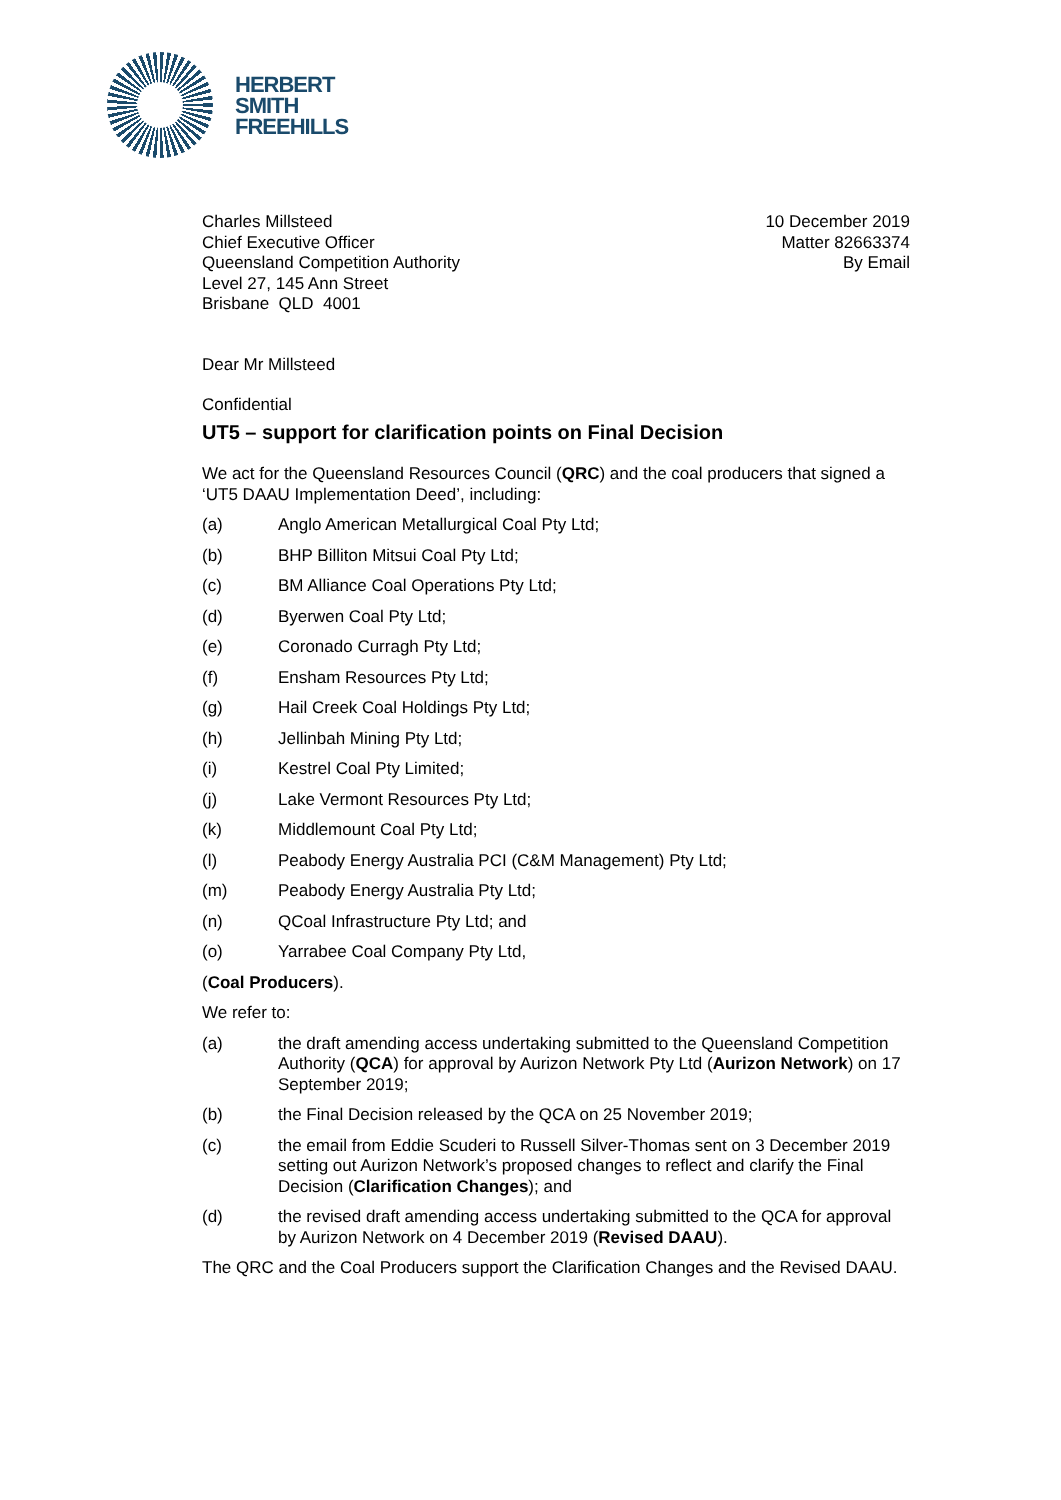HERBERT
SMITH
FREEHILLS
Charles Millsteed
Chief Executive Officer
Queensland Competition Authority
Level 27, 145 Ann Street
Brisbane QLD 4001
10 December 2019
Matter 82663374
By Email
Dear Mr Millsteed
Confidential
UT5 – support for clarification points on Final Decision
We act for the Queensland Resources Council (QRC) and the coal producers that signed a ‘UT5 DAAU Implementation Deed’, including:
(a) Anglo American Metallurgical Coal Pty Ltd;
(b) BHP Billiton Mitsui Coal Pty Ltd;
(c) BM Alliance Coal Operations Pty Ltd;
(d) Byerwen Coal Pty Ltd;
(e) Coronado Curragh Pty Ltd;
(f) Ensham Resources Pty Ltd;
(g) Hail Creek Coal Holdings Pty Ltd;
(h) Jellinbah Mining Pty Ltd;
(i) Kestrel Coal Pty Limited;
(j) Lake Vermont Resources Pty Ltd;
(k) Middlemount Coal Pty Ltd;
(l) Peabody Energy Australia PCI (C&M Management) Pty Ltd;
(m) Peabody Energy Australia Pty Ltd;
(n) QCoal Infrastructure Pty Ltd; and
(o) Yarrabee Coal Company Pty Ltd,
(Coal Producers).
We refer to:
(a) the draft amending access undertaking submitted to the Queensland Competition Authority (QCA) for approval by Aurizon Network Pty Ltd (Aurizon Network) on 17 September 2019;
(b) the Final Decision released by the QCA on 25 November 2019;
(c) the email from Eddie Scuderi to Russell Silver-Thomas sent on 3 December 2019 setting out Aurizon Network’s proposed changes to reflect and clarify the Final Decision (Clarification Changes); and
(d) the revised draft amending access undertaking submitted to the QCA for approval by Aurizon Network on 4 December 2019 (Revised DAAU).
The QRC and the Coal Producers support the Clarification Changes and the Revised DAAU.